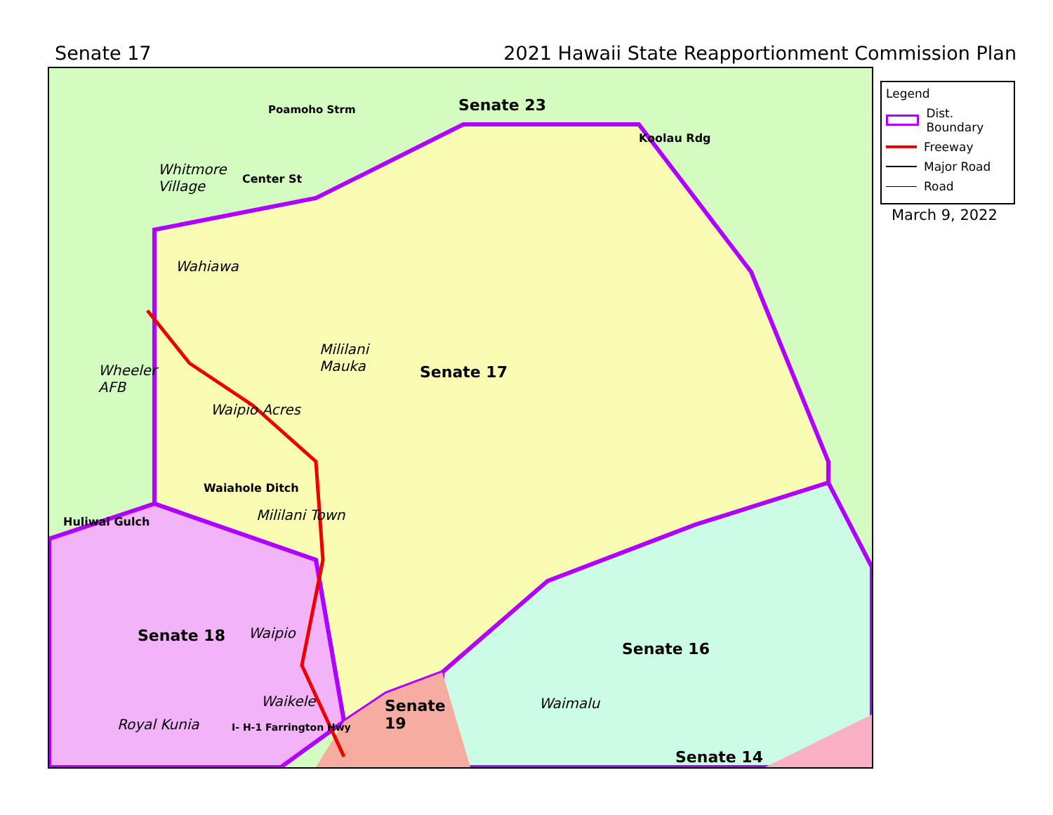Senate 17 2021 Hawaii State Reapportionment Commission Plan
Senate 23
Senate 17
Senate 18
Senate 16
Senate
19
Senate 14
Whitmore
Village
Wahiawa
Mililani
Mauka Wheeler
AFB
Waipio Acres
Mililani Town
Waipio
Waikele
Royal Kunia
Waimalu
Poamoho Strm
Waiahole Ditch
Huliwai Gulch
Center St
Koolau Rdg
I- H-1 Farrington Hwy
Legend
Dist. Boundary
Freeway
Major Road
Road
March 9, 2022